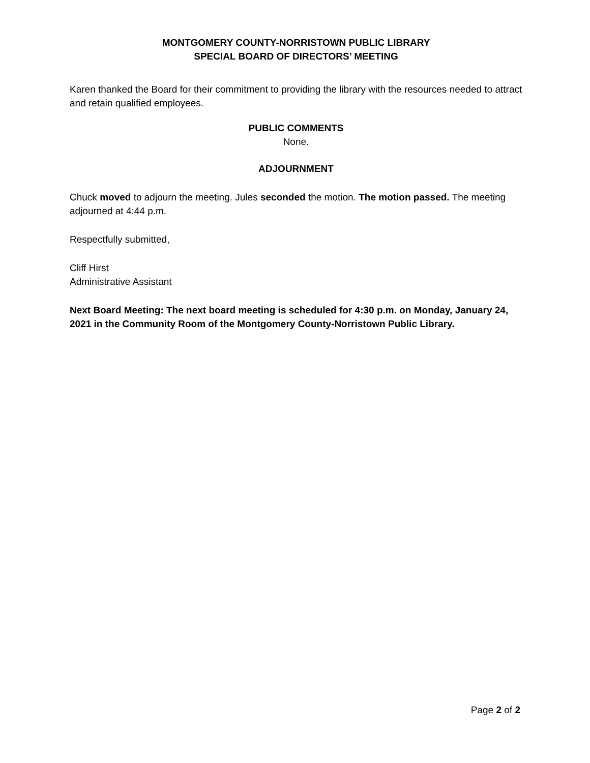MONTGOMERY COUNTY-NORRISTOWN PUBLIC LIBRARY
SPECIAL BOARD OF DIRECTORS’ MEETING
Karen thanked the Board for their commitment to providing the library with the resources needed to attract and retain qualified employees.
PUBLIC COMMENTS
None.
ADJOURNMENT
Chuck moved to adjourn the meeting. Jules seconded the motion. The motion passed. The meeting adjourned at 4:44 p.m.
Respectfully submitted,
Cliff Hirst
Administrative Assistant
Next Board Meeting: The next board meeting is scheduled for 4:30 p.m. on Monday, January 24, 2021 in the Community Room of the Montgomery County-Norristown Public Library.
Page 2 of 2